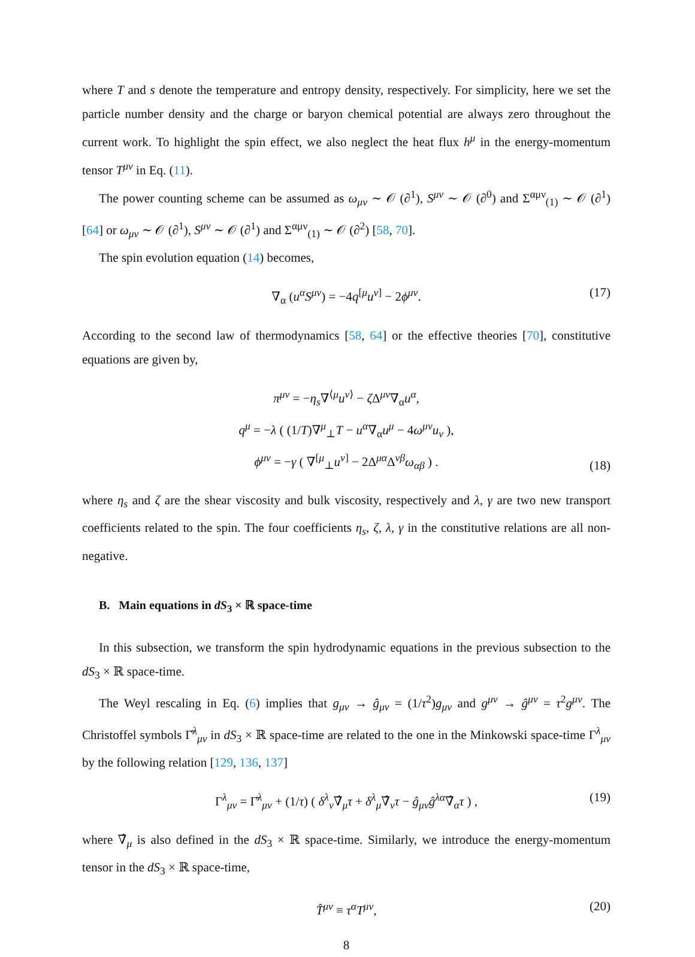where T and s denote the temperature and entropy density, respectively. For simplicity, here we set the particle number density and the charge or baryon chemical potential are always zero throughout the current work. To highlight the spin effect, we also neglect the heat flux h<sup>μ</sup> in the energy-momentum tensor T<sup>μν</sup> in Eq. (11).
The power counting scheme can be assumed as ω<sub>μν</sub> ∼ 𝒪 (∂<sup>1</sup>), S<sup>μν</sup> ∼ 𝒪 (∂<sup>0</sup>) and Σ<sup>αμν</sup><sub>(1)</sub> ∼ 𝒪 (∂<sup>1</sup>) [64] or ω<sub>μν</sub> ∼ 𝒪 (∂<sup>1</sup>), S<sup>μν</sup> ∼ 𝒪 (∂<sup>1</sup>) and Σ<sup>αμν</sup><sub>(1)</sub> ∼ 𝒪 (∂<sup>2</sup>) [58, 70].
The spin evolution equation (14) becomes,
∇<sub>α</sub> (u<sup>α</sup>S<sup>μν</sup>) = −4q<sup>[μ</sup>u<sup>ν]</sup> − 2ϕ<sup>μν</sup>. (17)
According to the second law of thermodynamics [58, 64] or the effective theories [70], constitutive equations are given by,
π<sup>μν</sup> = −η<sub>s</sub>∇<sup>⟨μ</sup>u<sup>ν⟩</sup> − ζ Δ<sup>μν</sup>∇<sub>α</sub>u<sup>α</sup>,
q<sup>μ</sup> = −λ ( (1/T)∇<sup>μ</sup><sub>⊥</sub>T − u<sup>α</sup>∇<sub>α</sub>u<sup>μ</sup> − 4ω<sup>μν</sup>u<sub>ν</sub> ),
ϕ<sup>μν</sup> = −γ ( ∇<sup>[μ</sup><sub>⊥</sub>u<sup>ν]</sup> − 2Δ<sup>μα</sup>Δ<sup>νβ</sup>ω<sub>αβ</sub> ) .
(18)
where η<sub>s</sub> and ζ are the shear viscosity and bulk viscosity, respectively and λ, γ are two new transport coefficients related to the spin. The four coefficients η<sub>s</sub>, ζ, λ, γ in the constitutive relations are all non-negative.
B. Main equations in dS<sub>3</sub> × ℝ space-time
In this subsection, we transform the spin hydrodynamic equations in the previous subsection to the dS<sub>3</sub> × ℝ space-time.
The Weyl rescaling in Eq. (6) implies that g<sub>μν</sub> → ĝ<sub>μν</sub> = (1/τ<sup>2</sup>)g<sub>μν</sub> and g<sup>μν</sup> → ĝ<sup>μν</sup> = τ<sup>2</sup>g<sup>μν</sup>. The Christoffel symbols Γ̂<sup>λ</sup><sub>μν</sub> in dS<sub>3</sub> × ℝ space-time are related to the one in the Minkowski space-time Γ<sup>λ</sup><sub>μν</sub> by the following relation [129, 136, 137]
Γ<sup>λ</sup><sub>μν</sub> = Γ̂<sup>λ</sup><sub>μν</sub> + (1/τ) ( δ<sup>λ</sup><sub>ν</sub>∇̂<sub>μ</sub>τ + δ<sup>λ</sup><sub>μ</sub>∇̂<sub>ν</sub>τ − ĝ<sub>μν</sub>ĝ<sup>λα</sup>∇̂<sub>α</sub>τ ) , (19)
where ∇̂<sub>μ</sub> is also defined in the dS<sub>3</sub> × ℝ space-time. Similarly, we introduce the energy-momentum tensor in the dS<sub>3</sub> × ℝ space-time,
T̂<sup>μν</sup> ≡ τ<sup>α</sup>T<sup>μν</sup>, (20)
8